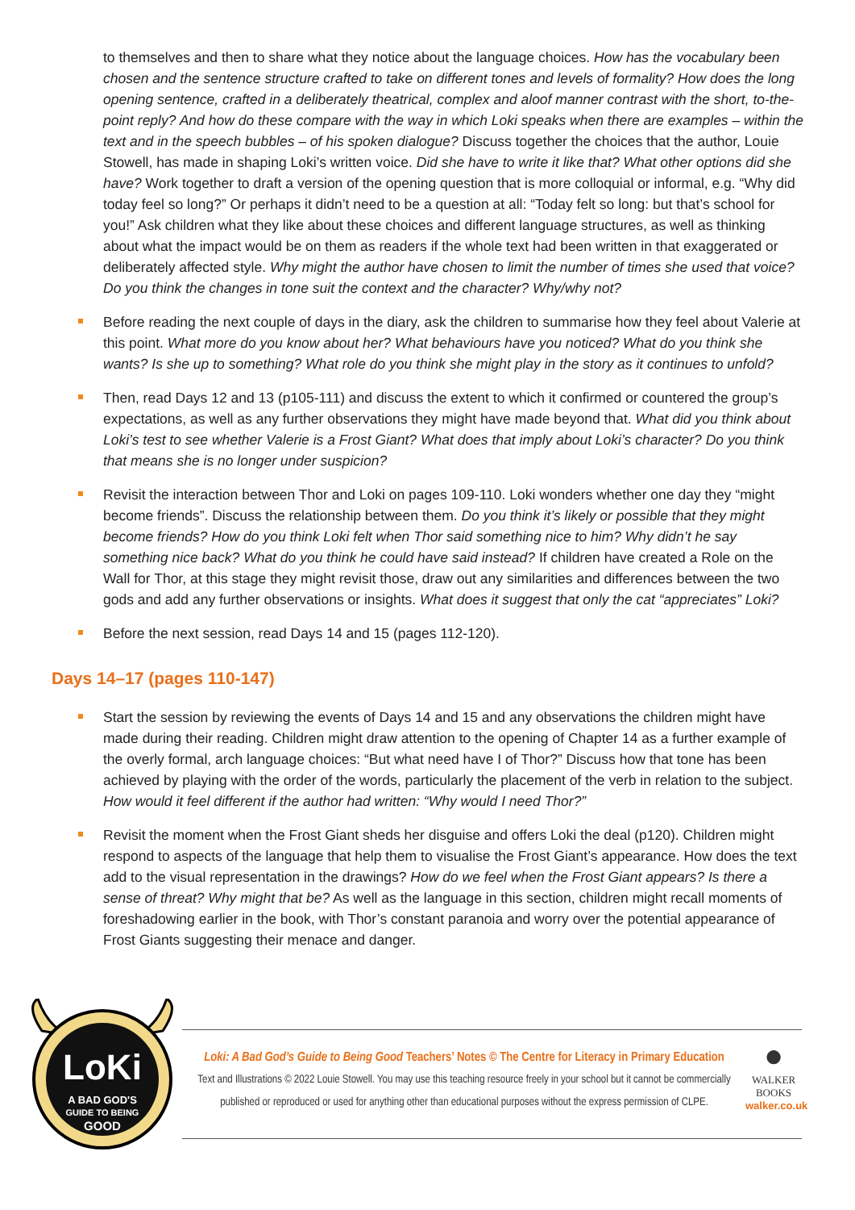to themselves and then to share what they notice about the language choices. How has the vocabulary been chosen and the sentence structure crafted to take on different tones and levels of formality? How does the long opening sentence, crafted in a deliberately theatrical, complex and aloof manner contrast with the short, to-the-point reply? And how do these compare with the way in which Loki speaks when there are examples – within the text and in the speech bubbles – of his spoken dialogue? Discuss together the choices that the author, Louie Stowell, has made in shaping Loki’s written voice. Did she have to write it like that? What other options did she have? Work together to draft a version of the opening question that is more colloquial or informal, e.g. “Why did today feel so long?” Or perhaps it didn’t need to be a question at all: “Today felt so long: but that’s school for you!” Ask children what they like about these choices and different language structures, as well as thinking about what the impact would be on them as readers if the whole text had been written in that exaggerated or deliberately affected style. Why might the author have chosen to limit the number of times she used that voice? Do you think the changes in tone suit the context and the character? Why/why not?
Before reading the next couple of days in the diary, ask the children to summarise how they feel about Valerie at this point. What more do you know about her? What behaviours have you noticed? What do you think she wants? Is she up to something? What role do you think she might play in the story as it continues to unfold?
Then, read Days 12 and 13 (p105-111) and discuss the extent to which it confirmed or countered the group’s expectations, as well as any further observations they might have made beyond that. What did you think about Loki’s test to see whether Valerie is a Frost Giant? What does that imply about Loki’s character? Do you think that means she is no longer under suspicion?
Revisit the interaction between Thor and Loki on pages 109-110. Loki wonders whether one day they “might become friends”. Discuss the relationship between them. Do you think it’s likely or possible that they might become friends? How do you think Loki felt when Thor said something nice to him? Why didn’t he say something nice back? What do you think he could have said instead? If children have created a Role on the Wall for Thor, at this stage they might revisit those, draw out any similarities and differences between the two gods and add any further observations or insights. What does it suggest that only the cat “appreciates” Loki?
Before the next session, read Days 14 and 15 (pages 112-120).
Days 14–17 (pages 110-147)
Start the session by reviewing the events of Days 14 and 15 and any observations the children might have made during their reading. Children might draw attention to the opening of Chapter 14 as a further example of the overly formal, arch language choices: “But what need have I of Thor?” Discuss how that tone has been achieved by playing with the order of the words, particularly the placement of the verb in relation to the subject. How would it feel different if the author had written: “Why would I need Thor?”
Revisit the moment when the Frost Giant sheds her disguise and offers Loki the deal (p120). Children might respond to aspects of the language that help them to visualise the Frost Giant’s appearance. How does the text add to the visual representation in the drawings? How do we feel when the Frost Giant appears? Is there a sense of threat? Why might that be? As well as the language in this section, children might recall moments of foreshadowing earlier in the book, with Thor’s constant paranoia and worry over the potential appearance of Frost Giants suggesting their menace and danger.
LoKi
A BAD GOD'S
GUIDE TO BEING
GOOD
Loki: A Bad God’s Guide to Being Good Teachers’ Notes © The Centre for Literacy in Primary Education
Text and Illustrations © 2022 Louie Stowell. You may use this teaching resource freely in your school but it cannot be commercially published or reproduced or used for anything other than educational purposes without the express permission of CLPE.
●
WALKER
BOOKS
walker.co.uk